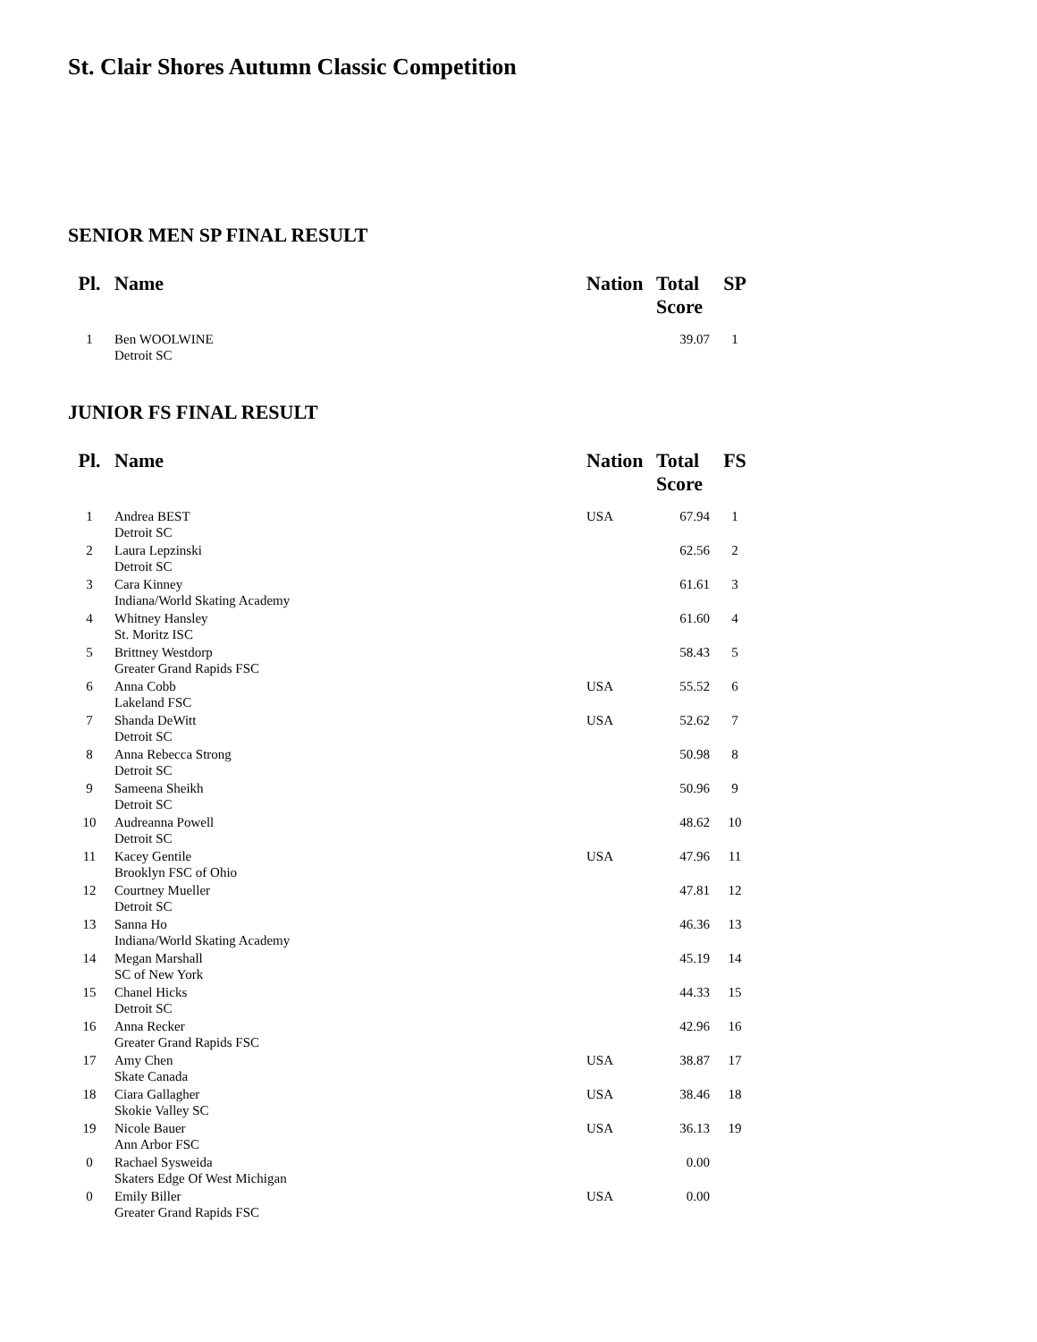St. Clair Shores Autumn Classic Competition
SENIOR MEN SP FINAL RESULT
| Pl. | Name | Nation | Total Score | SP |
| --- | --- | --- | --- | --- |
| 1 | Ben WOOLWINE Detroit SC | | 39.07 | 1 |
JUNIOR FS FINAL RESULT
| Pl. | Name | Nation | Total Score | FS |
| --- | --- | --- | --- | --- |
| 1 | Andrea BEST Detroit SC | USA | 67.94 | 1 |
| 2 | Laura Lepzinski Detroit SC | | 62.56 | 2 |
| 3 | Cara Kinney Indiana/World Skating Academy | | 61.61 | 3 |
| 4 | Whitney Hansley St. Moritz ISC | | 61.60 | 4 |
| 5 | Brittney Westdorp Greater Grand Rapids FSC | | 58.43 | 5 |
| 6 | Anna Cobb Lakeland FSC | USA | 55.52 | 6 |
| 7 | Shanda DeWitt Detroit SC | USA | 52.62 | 7 |
| 8 | Anna Rebecca Strong Detroit SC | | 50.98 | 8 |
| 9 | Sameena Sheikh Detroit SC | | 50.96 | 9 |
| 10 | Audreanna Powell Detroit SC | | 48.62 | 10 |
| 11 | Kacey Gentile Brooklyn FSC of Ohio | USA | 47.96 | 11 |
| 12 | Courtney Mueller Detroit SC | | 47.81 | 12 |
| 13 | Sanna Ho Indiana/World Skating Academy | | 46.36 | 13 |
| 14 | Megan Marshall SC of New York | | 45.19 | 14 |
| 15 | Chanel Hicks Detroit SC | | 44.33 | 15 |
| 16 | Anna Recker Greater Grand Rapids FSC | | 42.96 | 16 |
| 17 | Amy Chen Skate Canada | USA | 38.87 | 17 |
| 18 | Ciara Gallagher Skokie Valley SC | USA | 38.46 | 18 |
| 19 | Nicole Bauer Ann Arbor FSC | USA | 36.13 | 19 |
| 0 | Rachael Sysweida Skaters Edge Of West Michigan | | 0.00 | |
| 0 | Emily Biller Greater Grand Rapids FSC | USA | 0.00 | |